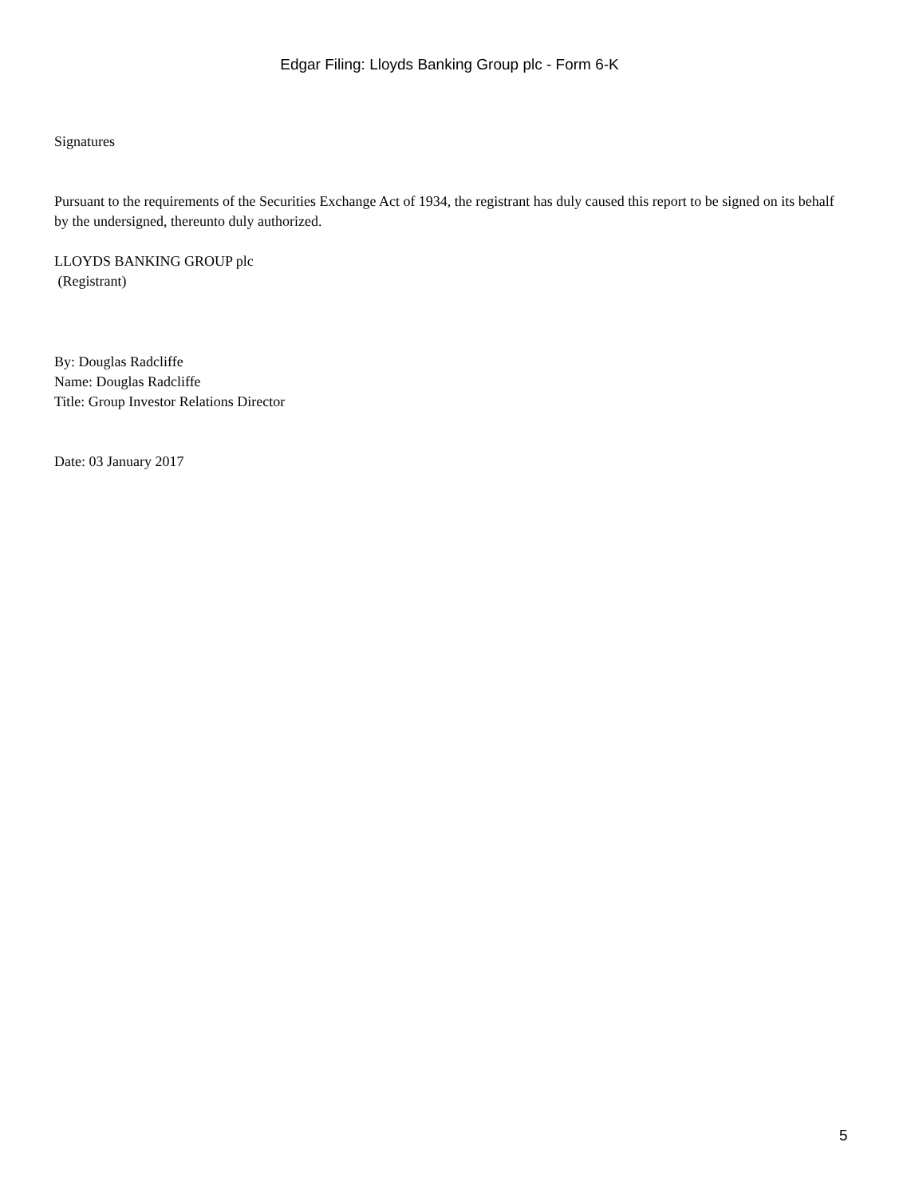Edgar Filing: Lloyds Banking Group plc - Form 6-K
Signatures
Pursuant to the requirements of the Securities Exchange Act of 1934, the registrant has duly caused this report to be signed on its behalf by the undersigned, thereunto duly authorized.
LLOYDS BANKING GROUP plc
(Registrant)
By: Douglas Radcliffe
Name: Douglas Radcliffe
Title: Group Investor Relations Director
Date: 03 January 2017
5